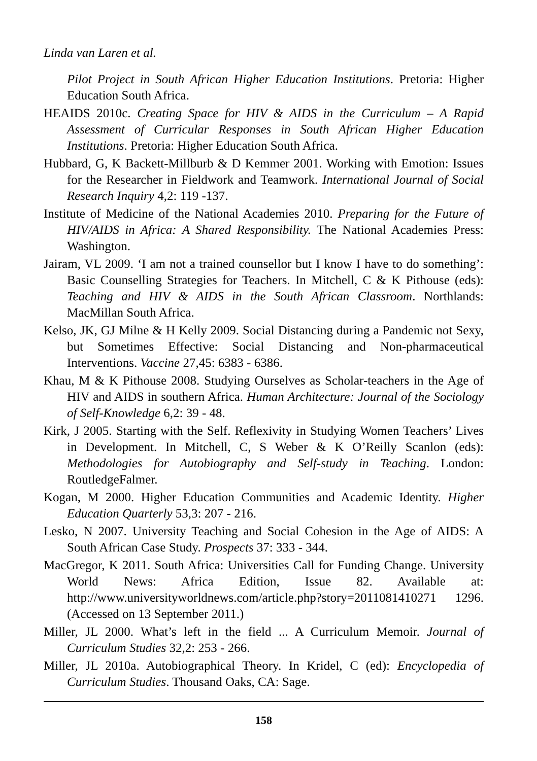Linda van Laren et al.
Pilot Project in South African Higher Education Institutions. Pretoria: Higher Education South Africa.
HEAIDS 2010c. Creating Space for HIV & AIDS in the Curriculum – A Rapid Assessment of Curricular Responses in South African Higher Education Institutions. Pretoria: Higher Education South Africa.
Hubbard, G, K Backett-Millburb & D Kemmer 2001. Working with Emotion: Issues for the Researcher in Fieldwork and Teamwork. International Journal of Social Research Inquiry 4,2: 119 -137.
Institute of Medicine of the National Academies 2010. Preparing for the Future of HIV/AIDS in Africa: A Shared Responsibility. The National Academies Press: Washington.
Jairam, VL 2009. ‘I am not a trained counsellor but I know I have to do something’: Basic Counselling Strategies for Teachers. In Mitchell, C & K Pithouse (eds): Teaching and HIV & AIDS in the South African Classroom. Northlands: MacMillan South Africa.
Kelso, JK, GJ Milne & H Kelly 2009. Social Distancing during a Pandemic not Sexy, but Sometimes Effective: Social Distancing and Non-pharmaceutical Interventions. Vaccine 27,45: 6383 - 6386.
Khau, M & K Pithouse 2008. Studying Ourselves as Scholar-teachers in the Age of HIV and AIDS in southern Africa. Human Architecture: Journal of the Sociology of Self-Knowledge 6,2: 39 - 48.
Kirk, J 2005. Starting with the Self. Reflexivity in Studying Women Teachers’ Lives in Development. In Mitchell, C, S Weber & K O’Reilly Scanlon (eds): Methodologies for Autobiography and Self-study in Teaching. London: RoutledgeFalmer.
Kogan, M 2000. Higher Education Communities and Academic Identity. Higher Education Quarterly 53,3: 207 - 216.
Lesko, N 2007. University Teaching and Social Cohesion in the Age of AIDS: A South African Case Study. Prospects 37: 333 - 344.
MacGregor, K 2011. South Africa: Universities Call for Funding Change. University World News: Africa Edition, Issue 82. Available at: http://www.universityworldnews.com/article.php?story=2011081410271 1296. (Accessed on 13 September 2011.)
Miller, JL 2000. What’s left in the field ... A Curriculum Memoir. Journal of Curriculum Studies 32,2: 253 - 266.
Miller, JL 2010a. Autobiographical Theory. In Kridel, C (ed): Encyclopedia of Curriculum Studies. Thousand Oaks, CA: Sage.
158